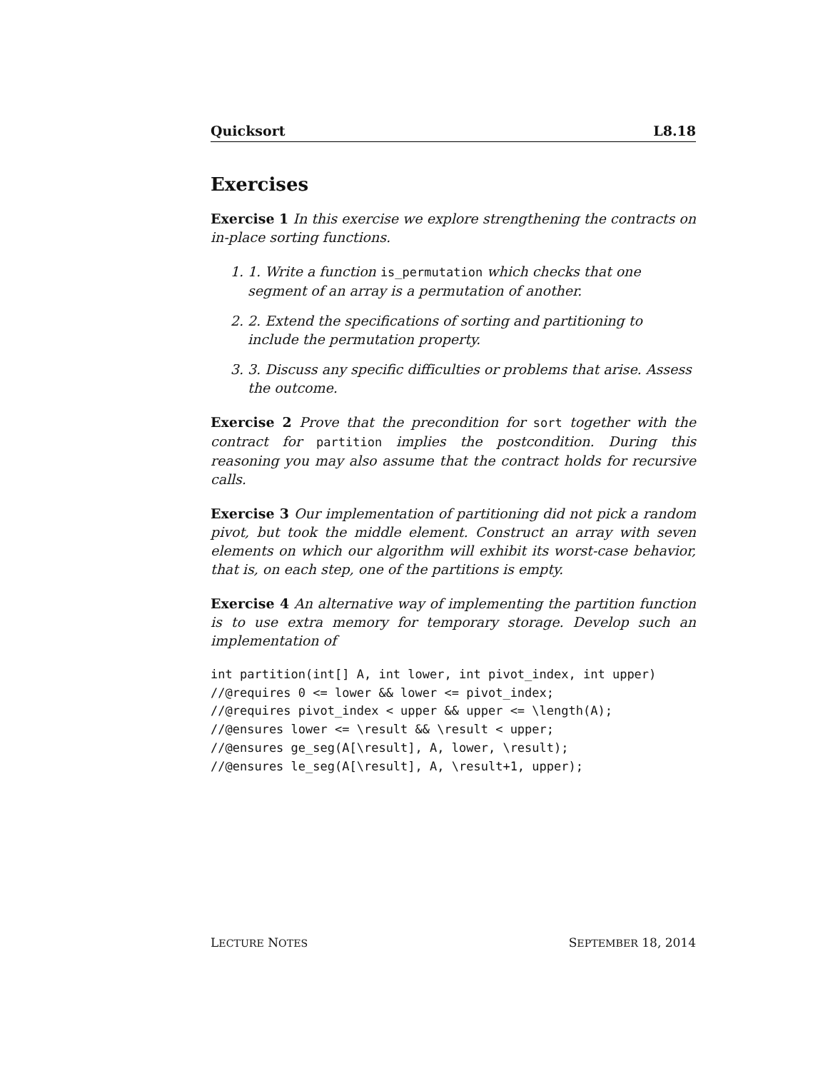Quicksort L8.18
Exercises
Exercise 1 In this exercise we explore strengthening the contracts on in-place sorting functions.
1. 1. Write a function is_permutation which checks that one segment of an array is a permutation of another.
2. 2. Extend the specifications of sorting and partitioning to include the permutation property.
3. 3. Discuss any specific difficulties or problems that arise. Assess the outcome.
Exercise 2 Prove that the precondition for sort together with the contract for partition implies the postcondition. During this reasoning you may also assume that the contract holds for recursive calls.
Exercise 3 Our implementation of partitioning did not pick a random pivot, but took the middle element. Construct an array with seven elements on which our algorithm will exhibit its worst-case behavior, that is, on each step, one of the partitions is empty.
Exercise 4 An alternative way of implementing the partition function is to use extra memory for temporary storage. Develop such an implementation of
int partition(int[] A, int lower, int pivot_index, int upper)
//@requires 0 <= lower && lower <= pivot_index;
//@requires pivot_index < upper && upper <= \length(A);
//@ensures lower <= \result && \result < upper;
//@ensures ge_seg(A[\result], A, lower, \result);
//@ensures le_seg(A[\result], A, \result+1, upper);
LECTURE NOTES SEPTEMBER 18, 2014